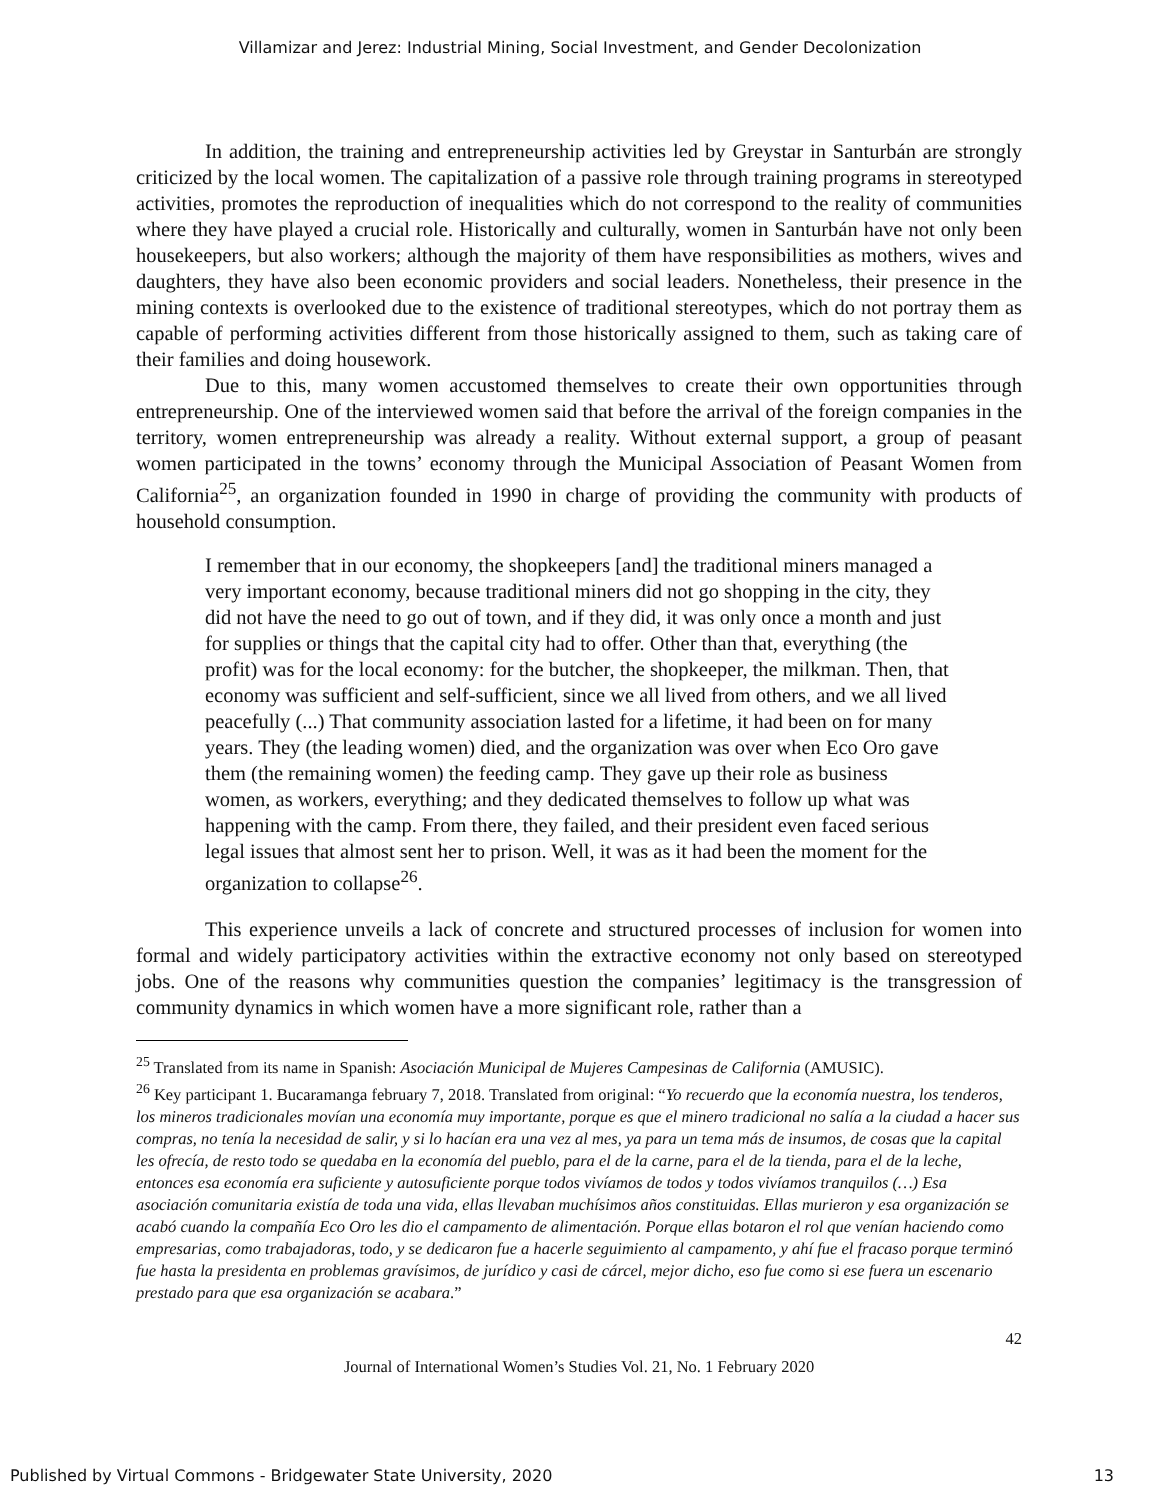Villamizar and Jerez: Industrial Mining, Social Investment, and Gender Decolonization
In addition, the training and entrepreneurship activities led by Greystar in Santurbán are strongly criticized by the local women. The capitalization of a passive role through training programs in stereotyped activities, promotes the reproduction of inequalities which do not correspond to the reality of communities where they have played a crucial role. Historically and culturally, women in Santurbán have not only been housekeepers, but also workers; although the majority of them have responsibilities as mothers, wives and daughters, they have also been economic providers and social leaders. Nonetheless, their presence in the mining contexts is overlooked due to the existence of traditional stereotypes, which do not portray them as capable of performing activities different from those historically assigned to them, such as taking care of their families and doing housework.
Due to this, many women accustomed themselves to create their own opportunities through entrepreneurship. One of the interviewed women said that before the arrival of the foreign companies in the territory, women entrepreneurship was already a reality. Without external support, a group of peasant women participated in the towns’ economy through the Municipal Association of Peasant Women from California<sup>25</sup>, an organization founded in 1990 in charge of providing the community with products of household consumption.
I remember that in our economy, the shopkeepers [and] the traditional miners managed a very important economy, because traditional miners did not go shopping in the city, they did not have the need to go out of town, and if they did, it was only once a month and just for supplies or things that the capital city had to offer. Other than that, everything (the profit) was for the local economy: for the butcher, the shopkeeper, the milkman. Then, that economy was sufficient and self-sufficient, since we all lived from others, and we all lived peacefully (...) That community association lasted for a lifetime, it had been on for many years. They (the leading women) died, and the organization was over when Eco Oro gave them (the remaining women) the feeding camp. They gave up their role as business women, as workers, everything; and they dedicated themselves to follow up what was happening with the camp. From there, they failed, and their president even faced serious legal issues that almost sent her to prison. Well, it was as it had been the moment for the organization to collapse<sup>26</sup>.
This experience unveils a lack of concrete and structured processes of inclusion for women into formal and widely participatory activities within the extractive economy not only based on stereotyped jobs. One of the reasons why communities question the companies’ legitimacy is the transgression of community dynamics in which women have a more significant role, rather than a
<sup>25</sup> Translated from its name in Spanish: Asociación Municipal de Mujeres Campesinas de California (AMUSIC).
<sup>26</sup> Key participant 1. Bucaramanga february 7, 2018. Translated from original: “Yo recuerdo que la economía nuestra, los tenderos, los mineros tradicionales movían una economía muy importante, porque es que el minero tradicional no salía a la ciudad a hacer sus compras, no tenía la necesidad de salir, y si lo hacían era una vez al mes, ya para un tema más de insumos, de cosas que la capital les ofrecía, de resto todo se quedaba en la economía del pueblo, para el de la carne, para el de la tienda, para el de la leche, entonces esa economía era suficiente y autosuficiente porque todos vivíamos de todos y todos vivíamos tranquilos (…) Esa asociación comunitaria existía de toda una vida, ellas llevaban muchísimos años constituidas. Ellas murieron y esa organización se acabó cuando la compañía Eco Oro les dio el campamento de alimentación. Porque ellas botaron el rol que venían haciendo como empresarias, como trabajadoras, todo, y se dedicaron fue a hacerle seguimiento al campamento, y ahí fue el fracaso porque terminó fue hasta la presidenta en problemas gravísimos, de jurídico y casi de cárcel, mejor dicho, eso fue como si ese fuera un escenario prestado para que esa organización se acabara.”
42
Journal of International Women’s Studies Vol. 21, No. 1 February 2020
Published by Virtual Commons - Bridgewater State University, 2020 13